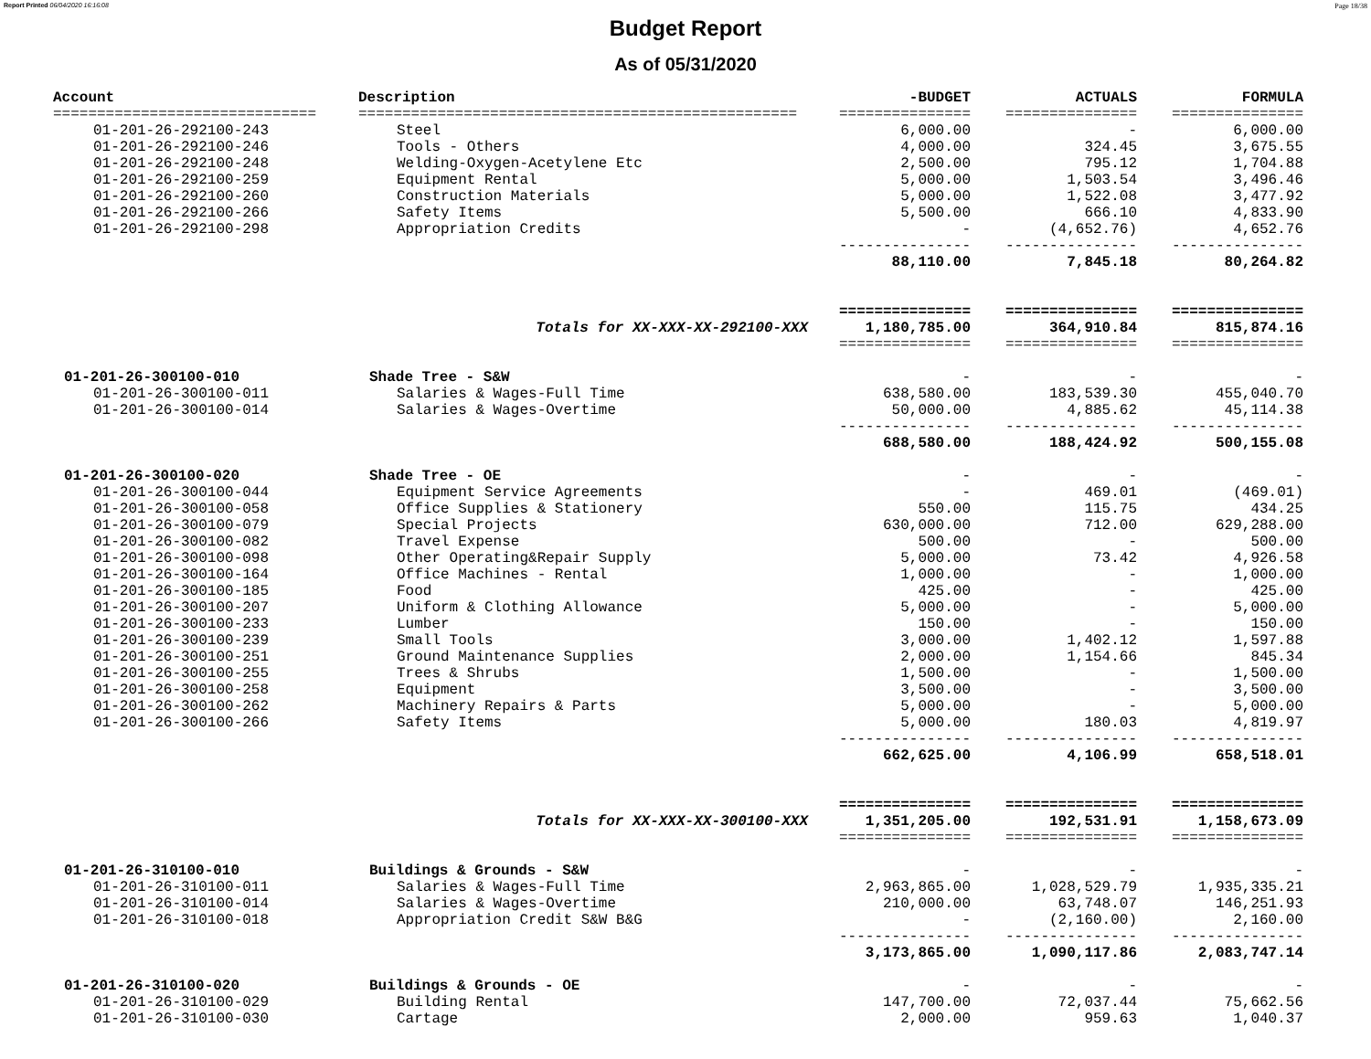Report Printed 06/04/2020 16:16:08 Page 18/38
Budget Report
As of 05/31/2020
| Account | Description | -BUDGET | ACTUALS | FORMULA |
| --- | --- | --- | --- | --- |
| ============================== | ================================================== | =============== | =============== | =============== |
| 01-201-26-292100-243 | Steel | 6,000.00 | - | 6,000.00 |
| 01-201-26-292100-246 | Tools - Others | 4,000.00 | 324.45 | 3,675.55 |
| 01-201-26-292100-248 | Welding-Oxygen-Acetylene Etc | 2,500.00 | 795.12 | 1,704.88 |
| 01-201-26-292100-259 | Equipment Rental | 5,000.00 | 1,503.54 | 3,496.46 |
| 01-201-26-292100-260 | Construction Materials | 5,000.00 | 1,522.08 | 3,477.92 |
| 01-201-26-292100-266 | Safety Items | 5,500.00 | 666.10 | 4,833.90 |
| 01-201-26-292100-298 | Appropriation Credits | - | (4,652.76) | 4,652.76 |
| | | --------------- | --------------- | --------------- |
| | | 88,110.00 | 7,845.18 | 80,264.82 |
| | | =============== | =============== | =============== |
| | Totals for XX-XXX-XX-292100-XXX | 1,180,785.00 | 364,910.84 | 815,874.16 |
| | | =============== | =============== | =============== |
| 01-201-26-300100-010 | Shade Tree - S&W | - | - | - |
| 01-201-26-300100-011 | Salaries & Wages-Full Time | 638,580.00 | 183,539.30 | 455,040.70 |
| 01-201-26-300100-014 | Salaries & Wages-Overtime | 50,000.00 | 4,885.62 | 45,114.38 |
| | | --------------- | --------------- | --------------- |
| | | 688,580.00 | 188,424.92 | 500,155.08 |
| 01-201-26-300100-020 | Shade Tree - OE | - | - | - |
| 01-201-26-300100-044 | Equipment Service Agreements | - | 469.01 | (469.01) |
| 01-201-26-300100-058 | Office Supplies & Stationery | 550.00 | 115.75 | 434.25 |
| 01-201-26-300100-079 | Special Projects | 630,000.00 | 712.00 | 629,288.00 |
| 01-201-26-300100-082 | Travel Expense | 500.00 | - | 500.00 |
| 01-201-26-300100-098 | Other Operating&Repair Supply | 5,000.00 | 73.42 | 4,926.58 |
| 01-201-26-300100-164 | Office Machines - Rental | 1,000.00 | - | 1,000.00 |
| 01-201-26-300100-185 | Food | 425.00 | - | 425.00 |
| 01-201-26-300100-207 | Uniform & Clothing Allowance | 5,000.00 | - | 5,000.00 |
| 01-201-26-300100-233 | Lumber | 150.00 | - | 150.00 |
| 01-201-26-300100-239 | Small Tools | 3,000.00 | 1,402.12 | 1,597.88 |
| 01-201-26-300100-251 | Ground Maintenance Supplies | 2,000.00 | 1,154.66 | 845.34 |
| 01-201-26-300100-255 | Trees & Shrubs | 1,500.00 | - | 1,500.00 |
| 01-201-26-300100-258 | Equipment | 3,500.00 | - | 3,500.00 |
| 01-201-26-300100-262 | Machinery Repairs & Parts | 5,000.00 | - | 5,000.00 |
| 01-201-26-300100-266 | Safety Items | 5,000.00 | 180.03 | 4,819.97 |
| | | --------------- | --------------- | --------------- |
| | | 662,625.00 | 4,106.99 | 658,518.01 |
| | | =============== | =============== | =============== |
| | Totals for XX-XXX-XX-300100-XXX | 1,351,205.00 | 192,531.91 | 1,158,673.09 |
| | | =============== | =============== | =============== |
| 01-201-26-310100-010 | Buildings & Grounds - S&W | - | - | - |
| 01-201-26-310100-011 | Salaries & Wages-Full Time | 2,963,865.00 | 1,028,529.79 | 1,935,335.21 |
| 01-201-26-310100-014 | Salaries & Wages-Overtime | 210,000.00 | 63,748.07 | 146,251.93 |
| 01-201-26-310100-018 | Appropriation Credit S&W B&G | - | (2,160.00) | 2,160.00 |
| | | --------------- | --------------- | --------------- |
| | | 3,173,865.00 | 1,090,117.86 | 2,083,747.14 |
| 01-201-26-310100-020 | Buildings & Grounds - OE | - | - | - |
| 01-201-26-310100-029 | Building Rental | 147,700.00 | 72,037.44 | 75,662.56 |
| 01-201-26-310100-030 | Cartage | 2,000.00 | 959.63 | 1,040.37 |